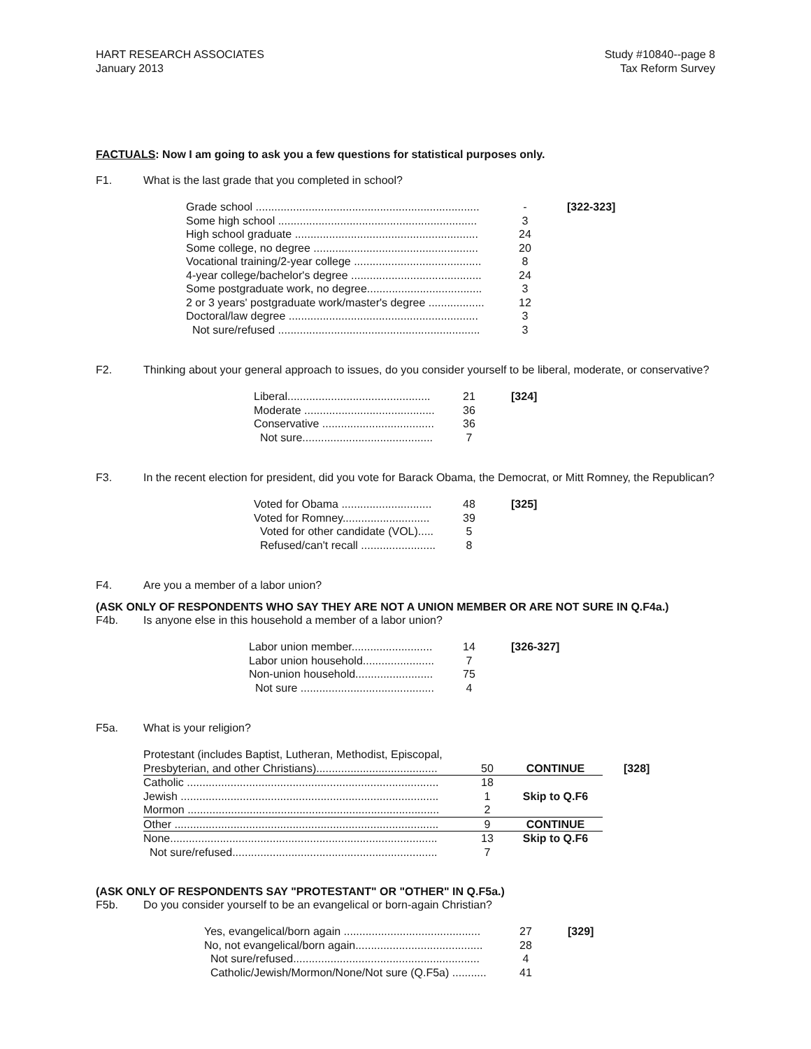HART RESEARCH ASSOCIATES
January 2013
Study #10840--page 8
Tax Reform Survey
FACTUALS: Now I am going to ask you a few questions for statistical purposes only.
F1. What is the last grade that you completed in school?
| Grade school ........................................................................ | - | [322-323] |
| Some high school ................................................................ | 3 | |
| High school graduate ........................................................... | 24 | |
| Some college, no degree ..................................................... | 20 | |
| Vocational training/2-year college ......................................... | 8 | |
| 4-year college/bachelor's degree .......................................... | 24 | |
| Some postgraduate work, no degree..................................... | 3 | |
| 2 or 3 years' postgraduate work/master's degree .................. | 12 | |
| Doctoral/law degree ............................................................. | 3 | |
| Not sure/refused ................................................................. | 3 | |
F2. Thinking about your general approach to issues, do you consider yourself to be liberal, moderate, or conservative?
| Liberal.............................................. | 21 | [324] |
| Moderate .......................................... | 36 | |
| Conservative .................................... | 36 | |
| Not sure.......................................... | 7 | |
F3. In the recent election for president, did you vote for Barack Obama, the Democrat, or Mitt Romney, the Republican?
| Voted for Obama ............................. | 48 | [325] |
| Voted for Romney............................ | 39 | |
| Voted for other candidate (VOL)..... | 5 | |
| Refused/can't recall ........................ | 8 | |
F4. Are you a member of a labor union?
(ASK ONLY OF RESPONDENTS WHO SAY THEY ARE NOT A UNION MEMBER OR ARE NOT SURE IN Q.F4a.)
F4b. Is anyone else in this household a member of a labor union?
| Labor union member.......................... | 14 | [326-327] |
| Labor union household....................... | 7 | |
| Non-union household......................... | 75 | |
| Not sure ........................................... | 4 | |
F5a. What is your religion?
| Protestant (includes Baptist, Lutheran, Methodist, Episcopal, Presbyterian, and other Christians)....................................... | 50 | CONTINUE | [328] |
| Catholic ................................................................................. | 18 | Skip to Q.F6 | |
| Jewish ................................................................................... | 1 | | |
| Mormon ................................................................................. | 2 | | |
| Other ..................................................................................... | 9 | CONTINUE | |
| None...................................................................................... | 13 | Skip to Q.F6 | |
| Not sure/refused.................................................................. | 7 | | |
(ASK ONLY OF RESPONDENTS SAY "PROTESTANT" OR "OTHER" IN Q.F5a.)
F5b. Do you consider yourself to be an evangelical or born-again Christian?
| Yes, evangelical/born again ............................................ | 27 | [329] |
| No, not evangelical/born again......................................... | 28 | |
| Not sure/refused............................................................ | 4 | |
| Catholic/Jewish/Mormon/None/Not sure (Q.F5a) ........... | 41 | |